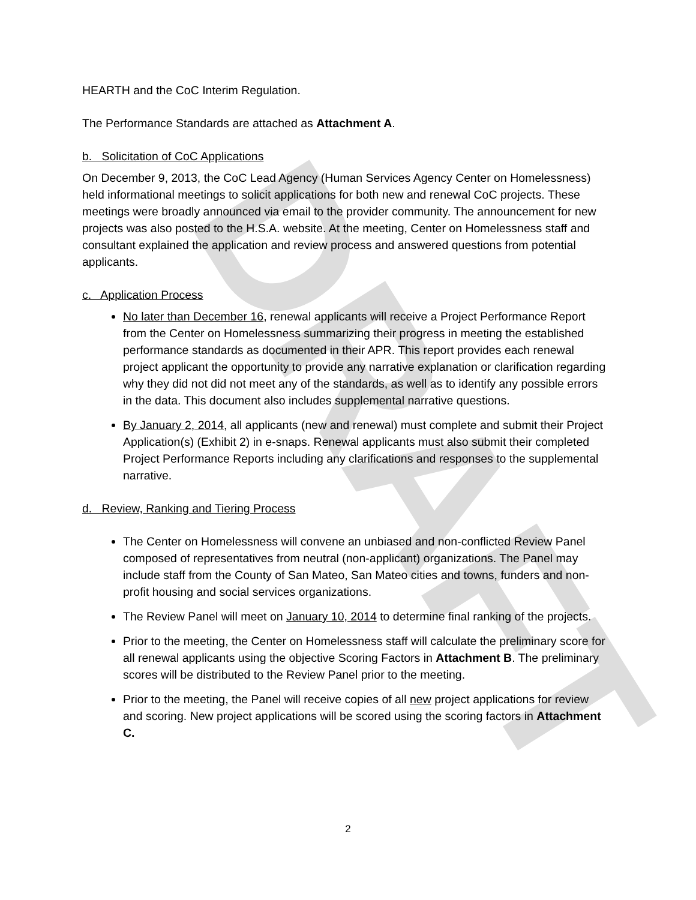DRAFT
HEARTH and the CoC Interim Regulation.
The Performance Standards are attached as Attachment A.
b. Solicitation of CoC Applications
On December 9, 2013, the CoC Lead Agency (Human Services Agency Center on Homelessness) held informational meetings to solicit applications for both new and renewal CoC projects. These meetings were broadly announced via email to the provider community. The announcement for new projects was also posted to the H.S.A. website. At the meeting, Center on Homelessness staff and consultant explained the application and review process and answered questions from potential applicants.
c. Application Process
No later than December 16, renewal applicants will receive a Project Performance Report from the Center on Homelessness summarizing their progress in meeting the established performance standards as documented in their APR. This report provides each renewal project applicant the opportunity to provide any narrative explanation or clarification regarding why they did not did not meet any of the standards, as well as to identify any possible errors in the data. This document also includes supplemental narrative questions.
By January 2, 2014, all applicants (new and renewal) must complete and submit their Project Application(s) (Exhibit 2) in e-snaps. Renewal applicants must also submit their completed Project Performance Reports including any clarifications and responses to the supplemental narrative.
d. Review, Ranking and Tiering Process
The Center on Homelessness will convene an unbiased and non-conflicted Review Panel composed of representatives from neutral (non-applicant) organizations. The Panel may include staff from the County of San Mateo, San Mateo cities and towns, funders and non-profit housing and social services organizations.
The Review Panel will meet on January 10, 2014 to determine final ranking of the projects.
Prior to the meeting, the Center on Homelessness staff will calculate the preliminary score for all renewal applicants using the objective Scoring Factors in Attachment B. The preliminary scores will be distributed to the Review Panel prior to the meeting.
Prior to the meeting, the Panel will receive copies of all new project applications for review and scoring. New project applications will be scored using the scoring factors in Attachment C.
2